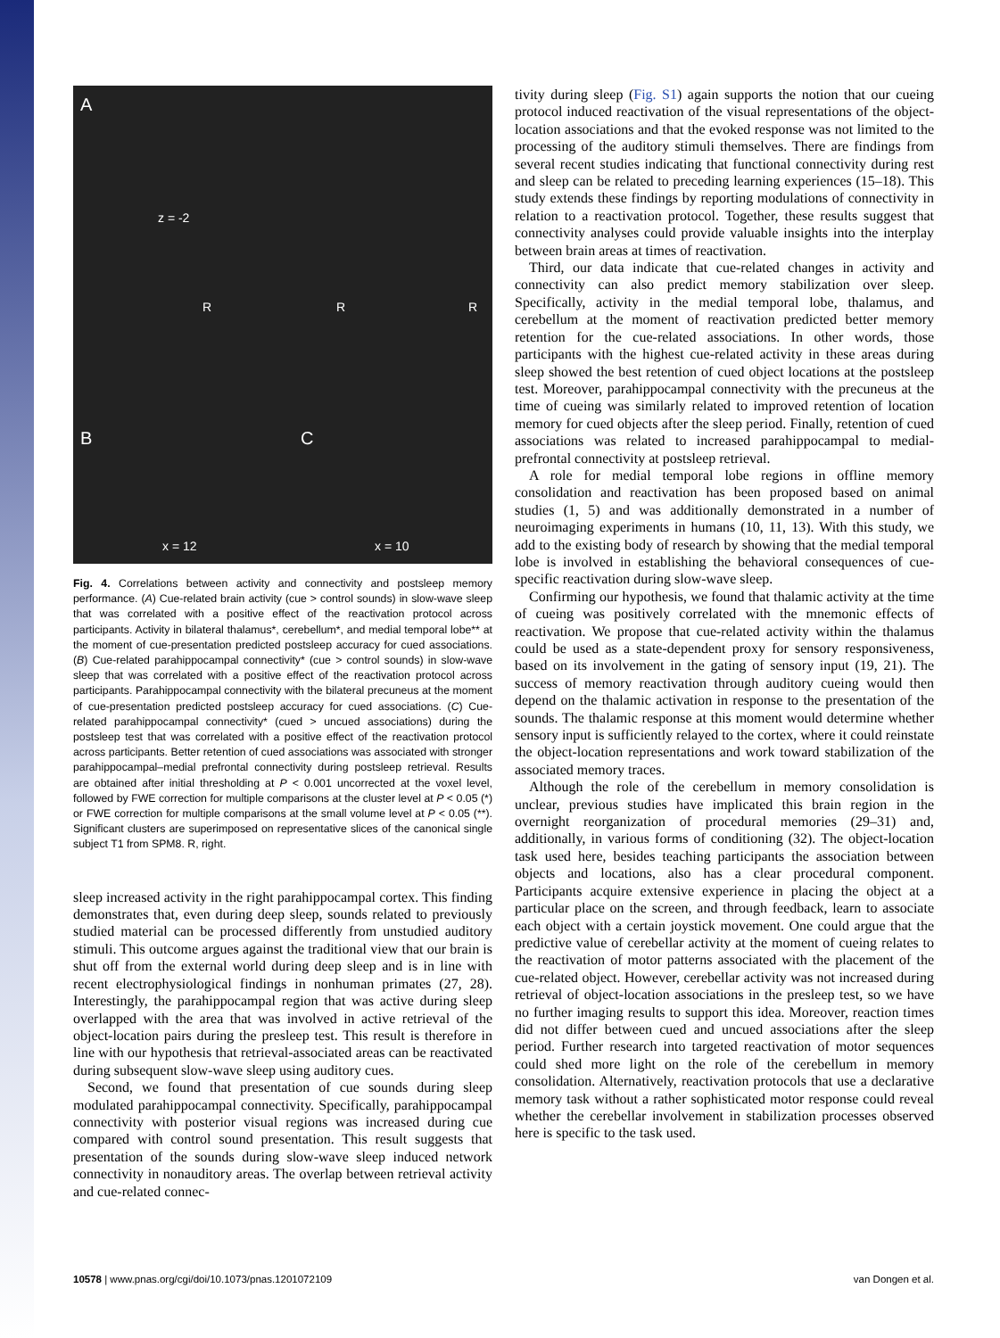A
B C
z = -2
R R R
x = 12 x = 10
Fig. 4. Correlations between activity and connectivity and postsleep memory performance. (A) Cue-related brain activity (cue > control sounds) in slow-wave sleep that was correlated with a positive effect of the reactivation protocol across participants. Activity in bilateral thalamus*, cerebellum*, and medial temporal lobe** at the moment of cue-presentation predicted postsleep accuracy for cued associations. (B) Cue-related parahippocampal connectivity* (cue > control sounds) in slow-wave sleep that was correlated with a positive effect of the reactivation protocol across participants. Parahippocampal connectivity with the bilateral precuneus at the moment of cue-presentation predicted postsleep accuracy for cued associations. (C) Cue-related parahippocampal connectivity* (cued > uncued associations) during the postsleep test that was correlated with a positive effect of the reactivation protocol across participants. Better retention of cued associations was associated with stronger parahippocampal–medial prefrontal connectivity during postsleep retrieval. Results are obtained after initial thresholding at P < 0.001 uncorrected at the voxel level, followed by FWE correction for multiple comparisons at the cluster level at P < 0.05 (*) or FWE correction for multiple comparisons at the small volume level at P < 0.05 (**). Significant clusters are superimposed on representative slices of the canonical single subject T1 from SPM8. R, right.
sleep increased activity in the right parahippocampal cortex. This finding demonstrates that, even during deep sleep, sounds related to previously studied material can be processed differently from unstudied auditory stimuli. This outcome argues against the traditional view that our brain is shut off from the external world during deep sleep and is in line with recent electrophysiological findings in nonhuman primates (27, 28). Interestingly, the parahippocampal region that was active during sleep overlapped with the area that was involved in active retrieval of the object-location pairs during the presleep test. This result is therefore in line with our hypothesis that retrieval-associated areas can be reactivated during subsequent slow-wave sleep using auditory cues.
Second, we found that presentation of cue sounds during sleep modulated parahippocampal connectivity. Specifically, parahippocampal connectivity with posterior visual regions was increased during cue compared with control sound presentation. This result suggests that presentation of the sounds during slow-wave sleep induced network connectivity in nonauditory areas. The overlap between retrieval activity and cue-related connec-
tivity during sleep (Fig. S1) again supports the notion that our cueing protocol induced reactivation of the visual representations of the object-location associations and that the evoked response was not limited to the processing of the auditory stimuli themselves. There are findings from several recent studies indicating that functional connectivity during rest and sleep can be related to preceding learning experiences (15–18). This study extends these findings by reporting modulations of connectivity in relation to a reactivation protocol. Together, these results suggest that connectivity analyses could provide valuable insights into the interplay between brain areas at times of reactivation.
Third, our data indicate that cue-related changes in activity and connectivity can also predict memory stabilization over sleep. Specifically, activity in the medial temporal lobe, thalamus, and cerebellum at the moment of reactivation predicted better memory retention for the cue-related associations. In other words, those participants with the highest cue-related activity in these areas during sleep showed the best retention of cued object locations at the postsleep test. Moreover, parahippocampal connectivity with the precuneus at the time of cueing was similarly related to improved retention of location memory for cued objects after the sleep period. Finally, retention of cued associations was related to increased parahippocampal to medial-prefrontal connectivity at postsleep retrieval.
A role for medial temporal lobe regions in offline memory consolidation and reactivation has been proposed based on animal studies (1, 5) and was additionally demonstrated in a number of neuroimaging experiments in humans (10, 11, 13). With this study, we add to the existing body of research by showing that the medial temporal lobe is involved in establishing the behavioral consequences of cue-specific reactivation during slow-wave sleep.
Confirming our hypothesis, we found that thalamic activity at the time of cueing was positively correlated with the mnemonic effects of reactivation. We propose that cue-related activity within the thalamus could be used as a state-dependent proxy for sensory responsiveness, based on its involvement in the gating of sensory input (19, 21). The success of memory reactivation through auditory cueing would then depend on the thalamic activation in response to the presentation of the sounds. The thalamic response at this moment would determine whether sensory input is sufficiently relayed to the cortex, where it could reinstate the object-location representations and work toward stabilization of the associated memory traces.
Although the role of the cerebellum in memory consolidation is unclear, previous studies have implicated this brain region in the overnight reorganization of procedural memories (29–31) and, additionally, in various forms of conditioning (32). The object-location task used here, besides teaching participants the association between objects and locations, also has a clear procedural component. Participants acquire extensive experience in placing the object at a particular place on the screen, and through feedback, learn to associate each object with a certain joystick movement. One could argue that the predictive value of cerebellar activity at the moment of cueing relates to the reactivation of motor patterns associated with the placement of the cue-related object. However, cerebellar activity was not increased during retrieval of object-location associations in the presleep test, so we have no further imaging results to support this idea. Moreover, reaction times did not differ between cued and uncued associations after the sleep period. Further research into targeted reactivation of motor sequences could shed more light on the role of the cerebellum in memory consolidation. Alternatively, reactivation protocols that use a declarative memory task without a rather sophisticated motor response could reveal whether the cerebellar involvement in stabilization processes observed here is specific to the task used.
10578 | www.pnas.org/cgi/doi/10.1073/pnas.1201072109 van Dongen et al.